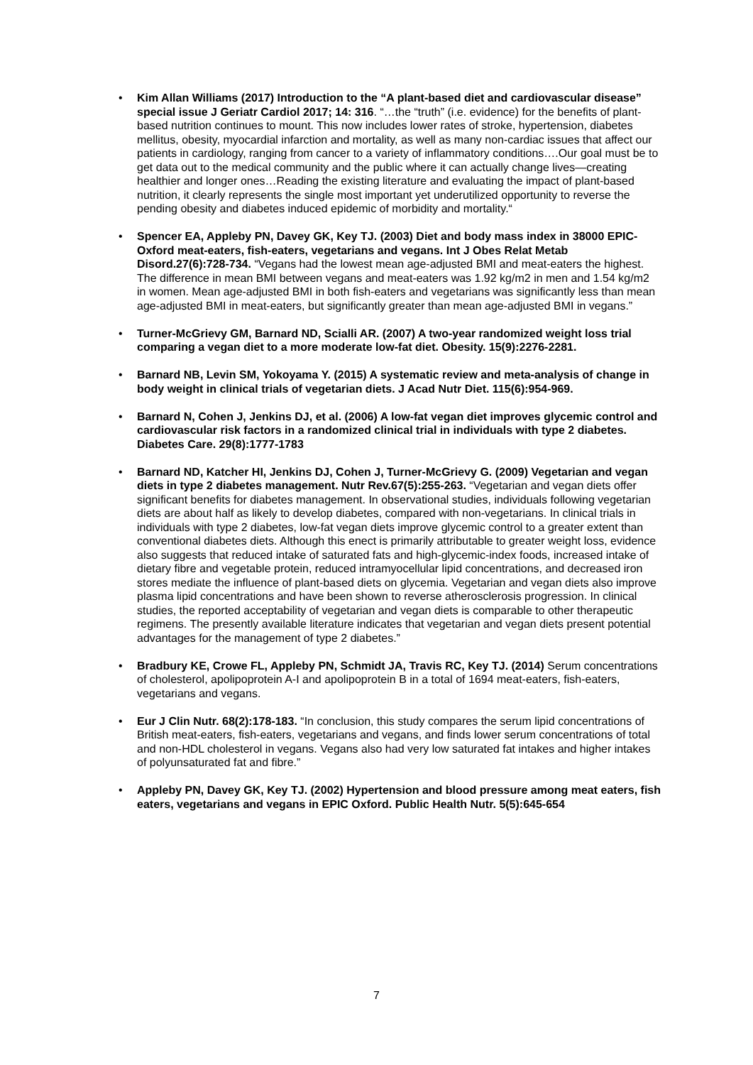• Kim Allan Williams (2017) Introduction to the “A plant-based diet and cardiovascular disease” special issue J Geriatr Cardiol 2017; 14: 316. “…the “truth” (i.e. evidence) for the benefits of plant-based nutrition continues to mount. This now includes lower rates of stroke, hypertension, diabetes mellitus, obesity, myocardial infarction and mortality, as well as many non-cardiac issues that affect our patients in cardiology, ranging from cancer to a variety of inflammatory conditions….Our goal must be to get data out to the medical community and the public where it can actually change lives—creating healthier and longer ones…Reading the existing literature and evaluating the impact of plant-based nutrition, it clearly represents the single most important yet underutilized opportunity to reverse the pending obesity and diabetes induced epidemic of morbidity and mortality.“
• Spencer EA, Appleby PN, Davey GK, Key TJ. (2003) Diet and body mass index in 38000 EPIC-Oxford meat-eaters, fish-eaters, vegetarians and vegans. Int J Obes Relat Metab Disord.27(6):728-734. “Vegans had the lowest mean age-adjusted BMI and meat-eaters the highest. The difference in mean BMI between vegans and meat-eaters was 1.92 kg/m2 in men and 1.54 kg/m2 in women. Mean age-adjusted BMI in both fish-eaters and vegetarians was significantly less than mean age-adjusted BMI in meat-eaters, but significantly greater than mean age-adjusted BMI in vegans.”
• Turner-McGrievy GM, Barnard ND, Scialli AR. (2007) A two-year randomized weight loss trial comparing a vegan diet to a more moderate low-fat diet. Obesity. 15(9):2276-2281.
• Barnard NB, Levin SM, Yokoyama Y. (2015) A systematic review and meta-analysis of change in body weight in clinical trials of vegetarian diets. J Acad Nutr Diet. 115(6):954-969.
• Barnard N, Cohen J, Jenkins DJ, et al. (2006) A low-fat vegan diet improves glycemic control and cardiovascular risk factors in a randomized clinical trial in individuals with type 2 diabetes. Diabetes Care. 29(8):1777-1783
• Barnard ND, Katcher HI, Jenkins DJ, Cohen J, Turner-McGrievy G. (2009) Vegetarian and vegan diets in type 2 diabetes management. Nutr Rev.67(5):255-263. “Vegetarian and vegan diets offer significant benefits for diabetes management. In observational studies, individuals following vegetarian diets are about half as likely to develop diabetes, compared with non-vegetarians. In clinical trials in individuals with type 2 diabetes, low-fat vegan diets improve glycemic control to a greater extent than conventional diabetes diets. Although this enect is primarily attributable to greater weight loss, evidence also suggests that reduced intake of saturated fats and high-glycemic-index foods, increased intake of dietary fibre and vegetable protein, reduced intramyocellular lipid concentrations, and decreased iron stores mediate the influence of plant-based diets on glycemia. Vegetarian and vegan diets also improve plasma lipid concentrations and have been shown to reverse atherosclerosis progression. In clinical studies, the reported acceptability of vegetarian and vegan diets is comparable to other therapeutic regimens. The presently available literature indicates that vegetarian and vegan diets present potential advantages for the management of type 2 diabetes.”
• Bradbury KE, Crowe FL, Appleby PN, Schmidt JA, Travis RC, Key TJ. (2014) Serum concentrations of cholesterol, apolipoprotein A-I and apolipoprotein B in a total of 1694 meat-eaters, fish-eaters, vegetarians and vegans.
• Eur J Clin Nutr. 68(2):178-183. “In conclusion, this study compares the serum lipid concentrations of British meat-eaters, fish-eaters, vegetarians and vegans, and finds lower serum concentrations of total and non-HDL cholesterol in vegans. Vegans also had very low saturated fat intakes and higher intakes of polyunsaturated fat and fibre.”
• Appleby PN, Davey GK, Key TJ. (2002) Hypertension and blood pressure among meat eaters, fish eaters, vegetarians and vegans in EPIC Oxford. Public Health Nutr. 5(5):645-654
7